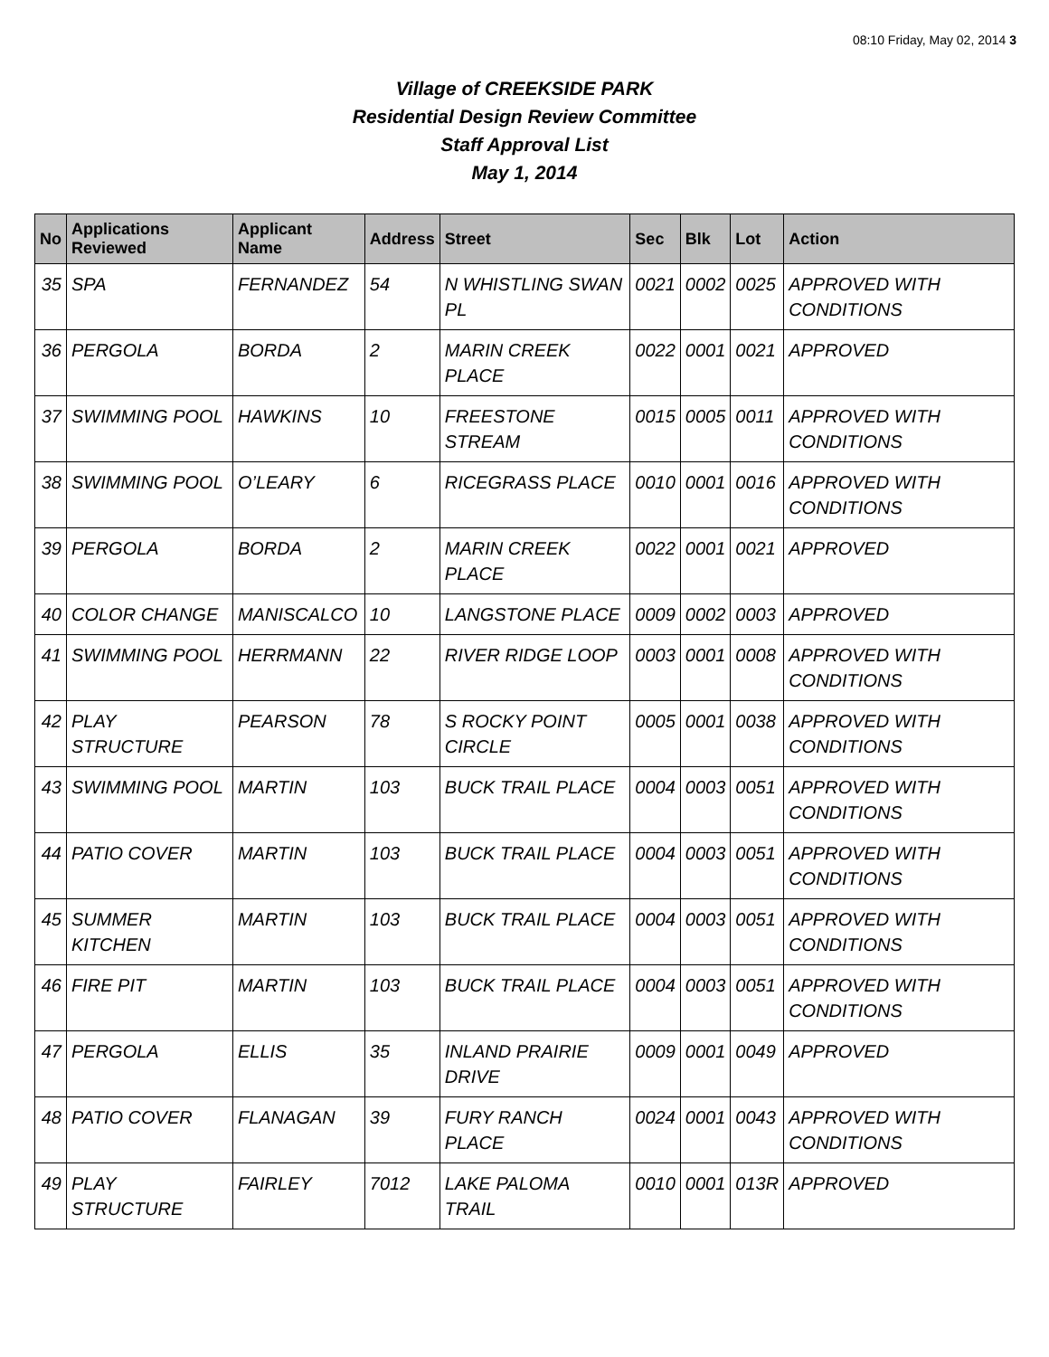08:10 Friday, May 02, 2014 3
Village of CREEKSIDE PARK
Residential Design Review Committee
Staff Approval List
May 1, 2014
| No | Applications Reviewed | Applicant Name | Address | Street | Sec | Blk | Lot | Action |
| --- | --- | --- | --- | --- | --- | --- | --- | --- |
| 35 | SPA | FERNANDEZ | 54 | N WHISTLING SWAN PL | 0021 | 0002 | 0025 | APPROVED WITH CONDITIONS |
| 36 | PERGOLA | BORDA | 2 | MARIN CREEK PLACE | 0022 | 0001 | 0021 | APPROVED |
| 37 | SWIMMING POOL | HAWKINS | 10 | FREESTONE STREAM | 0015 | 0005 | 0011 | APPROVED WITH CONDITIONS |
| 38 | SWIMMING POOL | O’LEARY | 6 | RICEGRASS PLACE | 0010 | 0001 | 0016 | APPROVED WITH CONDITIONS |
| 39 | PERGOLA | BORDA | 2 | MARIN CREEK PLACE | 0022 | 0001 | 0021 | APPROVED |
| 40 | COLOR CHANGE | MANISCALCO | 10 | LANGSTONE PLACE | 0009 | 0002 | 0003 | APPROVED |
| 41 | SWIMMING POOL | HERRMANN | 22 | RIVER RIDGE LOOP | 0003 | 0001 | 0008 | APPROVED WITH CONDITIONS |
| 42 | PLAY STRUCTURE | PEARSON | 78 | S ROCKY POINT CIRCLE | 0005 | 0001 | 0038 | APPROVED WITH CONDITIONS |
| 43 | SWIMMING POOL | MARTIN | 103 | BUCK TRAIL PLACE | 0004 | 0003 | 0051 | APPROVED WITH CONDITIONS |
| 44 | PATIO COVER | MARTIN | 103 | BUCK TRAIL PLACE | 0004 | 0003 | 0051 | APPROVED WITH CONDITIONS |
| 45 | SUMMER KITCHEN | MARTIN | 103 | BUCK TRAIL PLACE | 0004 | 0003 | 0051 | APPROVED WITH CONDITIONS |
| 46 | FIRE PIT | MARTIN | 103 | BUCK TRAIL PLACE | 0004 | 0003 | 0051 | APPROVED WITH CONDITIONS |
| 47 | PERGOLA | ELLIS | 35 | INLAND PRAIRIE DRIVE | 0009 | 0001 | 0049 | APPROVED |
| 48 | PATIO COVER | FLANAGAN | 39 | FURY RANCH PLACE | 0024 | 0001 | 0043 | APPROVED WITH CONDITIONS |
| 49 | PLAY STRUCTURE | FAIRLEY | 7012 | LAKE PALOMA TRAIL | 0010 | 0001 | 013R | APPROVED |